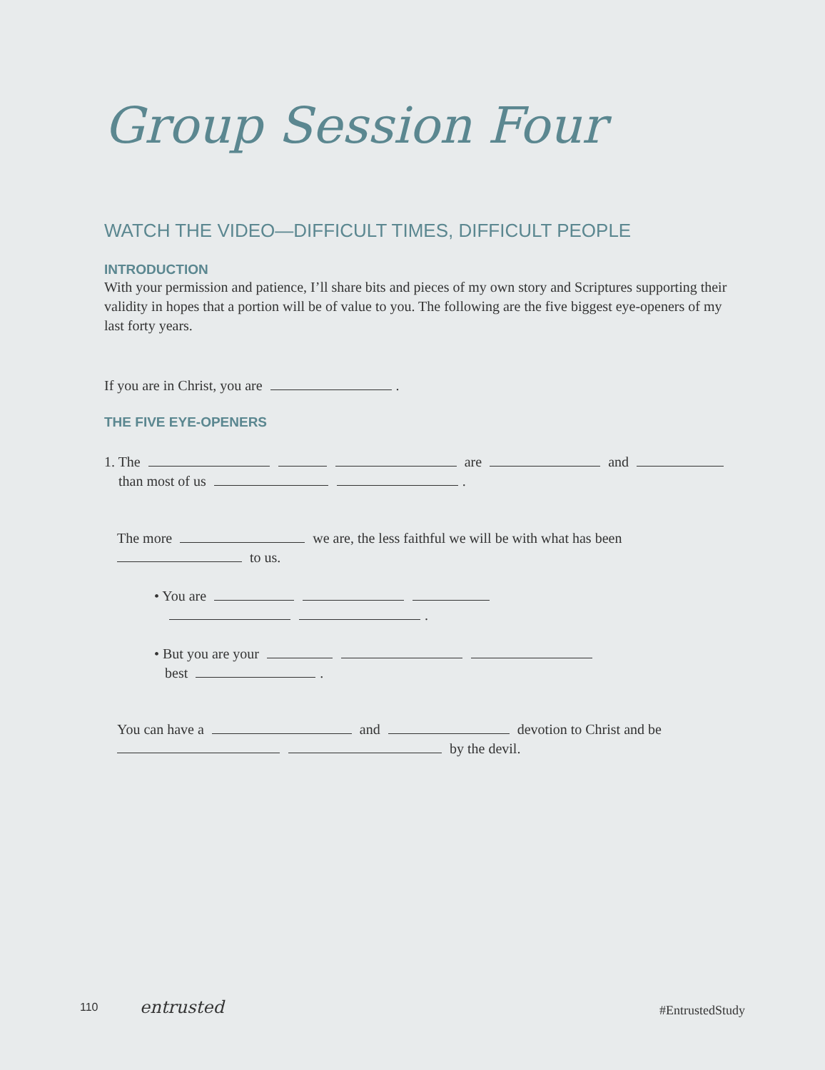Group Session Four
WATCH THE VIDEO—DIFFICULT TIMES, DIFFICULT PEOPLE
INTRODUCTION
With your permission and patience, I’ll share bits and pieces of my own story and Scriptures supporting their validity in hopes that a portion will be of value to you. The following are the five biggest eye-openers of my last forty years.
If you are in Christ, you are .
THE FIVE EYE-OPENERS
1. The are and
than most of us .
The more we are, the less faithful we will be with what has been
to us.
• You are
.
• But you are your
best .
You can have a and devotion to Christ and be
by the devil.
110 entrusted #EntrustedStudy